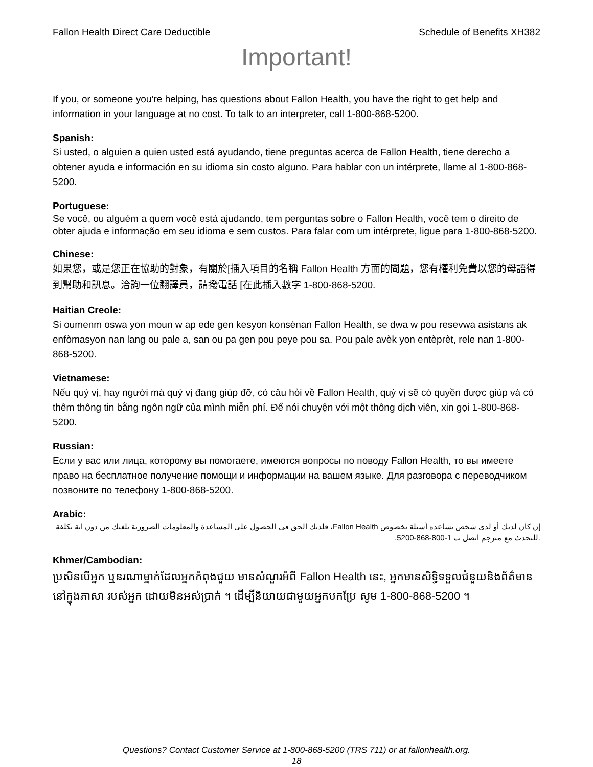Fallon Health Direct Care Deductible Schedule of Benefits XH382
Important!
If you, or someone you’re helping, has questions about Fallon Health, you have the right to get help and information in your language at no cost. To talk to an interpreter, call 1-800-868-5200.
Spanish:
Si usted, o alguien a quien usted está ayudando, tiene preguntas acerca de Fallon Health, tiene derecho a obtener ayuda e información en su idioma sin costo alguno. Para hablar con un intérprete, llame al 1-800-868-5200.
Portuguese:
Se você, ou alguém a quem você está ajudando, tem perguntas sobre o Fallon Health, você tem o direito de obter ajuda e informação em seu idioma e sem custos. Para falar com um intérprete, ligue para 1-800-868-5200.
Chinese:
如果您，或是您正在協助的對象，有關於[插入項目的名稱 Fallon Health 方面的問題，您有權利免費以您的母語得到幫助和訊息。洽詢一位翻譯員，請撥電話 [在此插入數字 1-800-868-5200.
Haitian Creole:
Si oumenm oswa yon moun w ap ede gen kesyon konsènan Fallon Health, se dwa w pou resevwa asistans ak enfòmasyon nan lang ou pale a, san ou pa gen pou peye pou sa. Pou pale avèk yon entèprèt, rele nan 1-800-868-5200.
Vietnamese:
Nếu quý vị, hay người mà quý vị đang giúp đỡ, có câu hỏi về Fallon Health, quý vị sẽ có quyền được giúp và có thêm thông tin bằng ngôn ngữ của mình miễn phí. Để nói chuyện với một thông dịch viên, xin gọi 1-800-868-5200.
Russian:
Если у вас или лица, которому вы помогаете, имеются вопросы по поводу Fallon Health, то вы имеете право на бесплатное получение помощи и информации на вашем языке. Для разговора с переводчиком позвоните по телефону 1-800-868-5200.
Arabic:
إن كان لديك أو لدى شخص تساعده أسئلة بخصوص Fallon Health، فلديك الحق في الحصول على المساعدة والمعلومات الضرورية بلغتك من دون اية تكلفة .للتحدث مع مترجم اتصل ب 1-800-868-5200.
Khmer/Cambodian:
ប្រសិនបើអ្នក ឬនរណាម្នាក់ដែលអ្នកកំពុងជួយ មានសំណួរអំពី Fallon Health នេះ, អ្នកមានសិទ្ធិទទួលជំនួយនិងព័ត៌មាន នៅក្នុងភាសា របស់អ្នក ដោយមិនអស់ប្រាក់ ។ ដើម្បីនិយាយជាមួយអ្នកបកប្រែ សូម 1-800-868-5200 ។
Questions? Contact Customer Service at 1-800-868-5200 (TRS 711) or at fallonhealth.org.
18